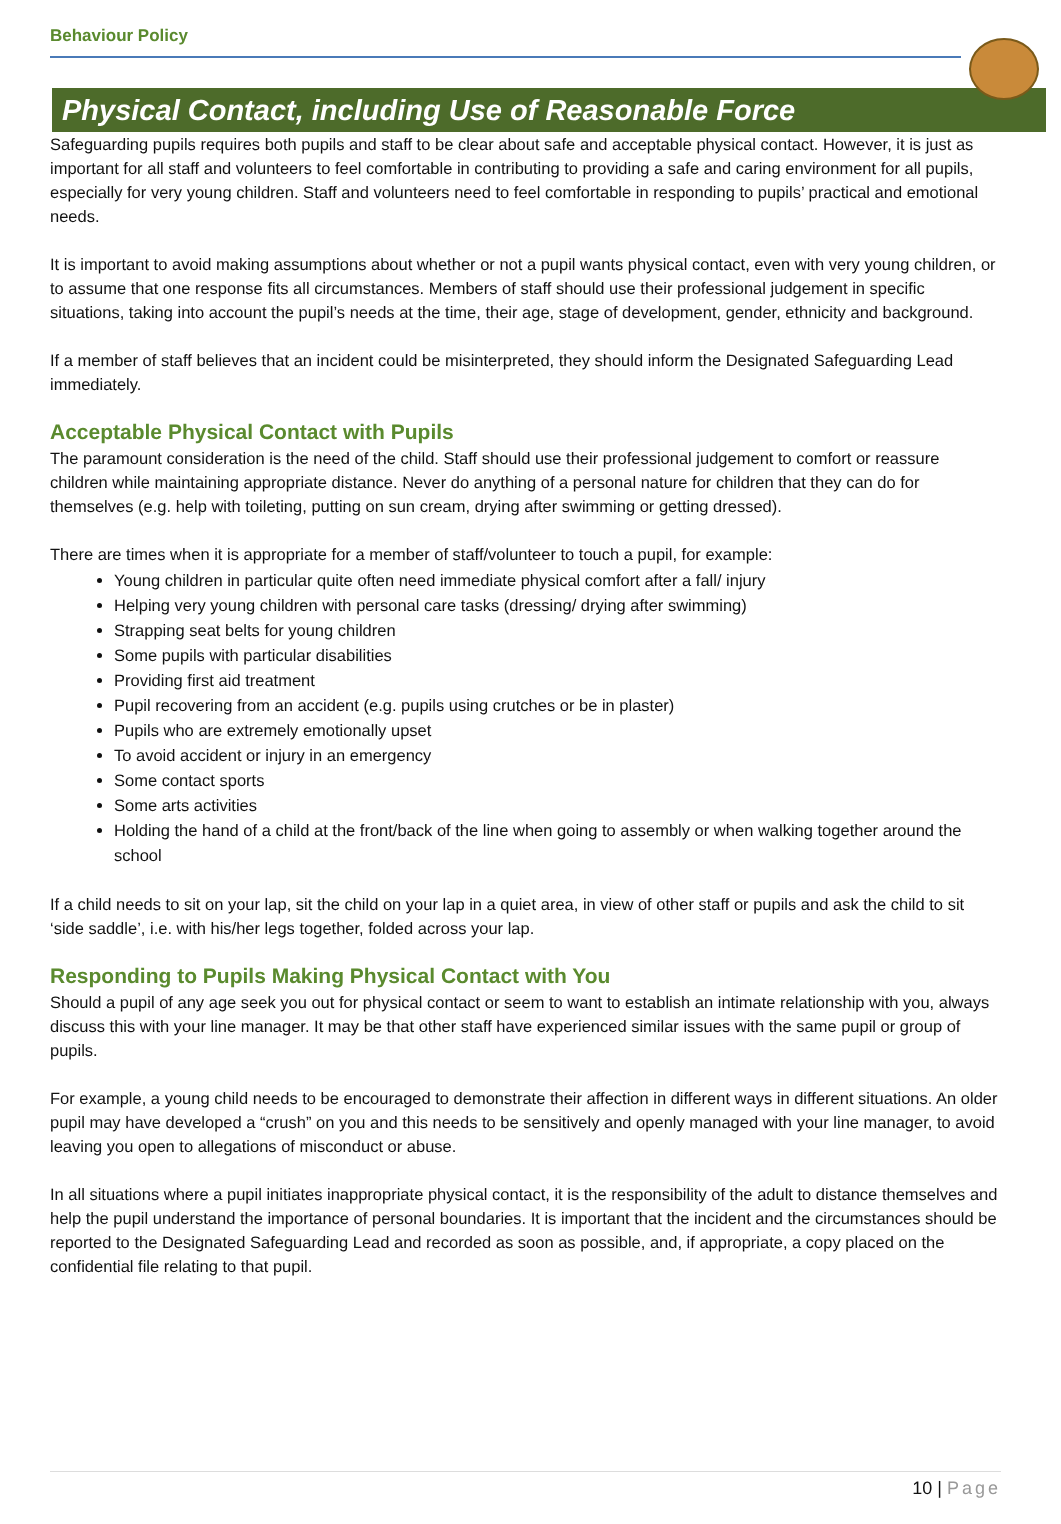Behaviour Policy
Physical Contact, including Use of Reasonable Force
Safeguarding pupils requires both pupils and staff to be clear about safe and acceptable physical contact. However, it is just as important for all staff and volunteers to feel comfortable in contributing to providing a safe and caring environment for all pupils, especially for very young children. Staff and volunteers need to feel comfortable in responding to pupils’ practical and emotional needs.
It is important to avoid making assumptions about whether or not a pupil wants physical contact, even with very young children, or to assume that one response fits all circumstances. Members of staff should use their professional judgement in specific situations, taking into account the pupil’s needs at the time, their age, stage of development, gender, ethnicity and background.
If a member of staff believes that an incident could be misinterpreted, they should inform the Designated Safeguarding Lead immediately.
Acceptable Physical Contact with Pupils
The paramount consideration is the need of the child. Staff should use their professional judgement to comfort or reassure children while maintaining appropriate distance. Never do anything of a personal nature for children that they can do for themselves (e.g. help with toileting, putting on sun cream, drying after swimming or getting dressed).
There are times when it is appropriate for a member of staff/volunteer to touch a pupil, for example:
Young children in particular quite often need immediate physical comfort after a fall/ injury
Helping very young children with personal care tasks (dressing/ drying after swimming)
Strapping seat belts for young children
Some pupils with particular disabilities
Providing first aid treatment
Pupil recovering from an accident (e.g. pupils using crutches or be in plaster)
Pupils who are extremely emotionally upset
To avoid accident or injury in an emergency
Some contact sports
Some arts activities
Holding the hand of a child at the front/back of the line when going to assembly or when walking together around the school
If a child needs to sit on your lap, sit the child on your lap in a quiet area, in view of other staff or pupils and ask the child to sit ‘side saddle’, i.e. with his/her legs together, folded across your lap.
Responding to Pupils Making Physical Contact with You
Should a pupil of any age seek you out for physical contact or seem to want to establish an intimate relationship with you, always discuss this with your line manager. It may be that other staff have experienced similar issues with the same pupil or group of pupils.
For example, a young child needs to be encouraged to demonstrate their affection in different ways in different situations. An older pupil may have developed a “crush” on you and this needs to be sensitively and openly managed with your line manager, to avoid leaving you open to allegations of misconduct or abuse.
In all situations where a pupil initiates inappropriate physical contact, it is the responsibility of the adult to distance themselves and help the pupil understand the importance of personal boundaries. It is important that the incident and the circumstances should be reported to the Designated Safeguarding Lead and recorded as soon as possible, and, if appropriate, a copy placed on the confidential file relating to that pupil.
10 | Page